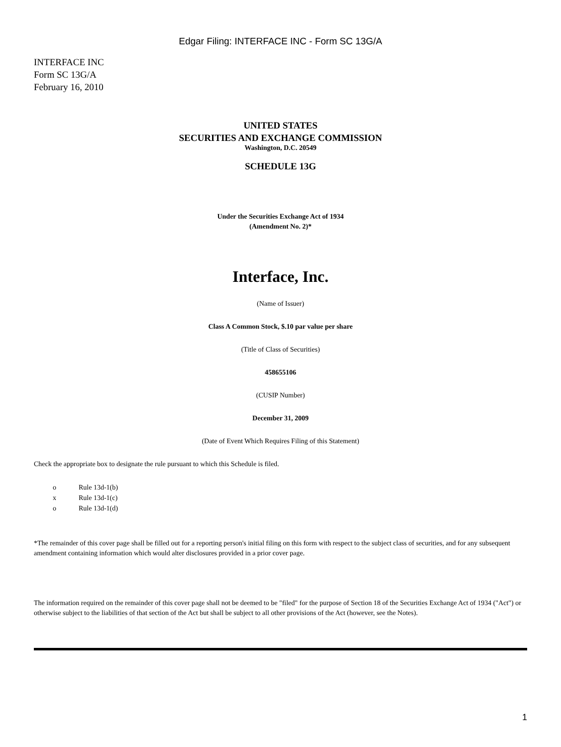Edgar Filing: INTERFACE INC - Form SC 13G/A
INTERFACE INC
Form SC 13G/A
February 16, 2010
UNITED STATES
SECURITIES AND EXCHANGE COMMISSION
Washington, D.C. 20549
SCHEDULE 13G
Under the Securities Exchange Act of 1934
(Amendment No. 2)*
Interface, Inc.
(Name of Issuer)
Class A Common Stock, $.10 par value per share
(Title of Class of Securities)
458655106
(CUSIP Number)
December 31, 2009
(Date of Event Which Requires Filing of this Statement)
Check the appropriate box to designate the rule pursuant to which this Schedule is filed.
o Rule 13d-1(b)
x Rule 13d-1(c)
o Rule 13d-1(d)
*The remainder of this cover page shall be filled out for a reporting person's initial filing on this form with respect to the subject class of securities, and for any subsequent amendment containing information which would alter disclosures provided in a prior cover page.
The information required on the remainder of this cover page shall not be deemed to be "filed" for the purpose of Section 18 of the Securities Exchange Act of 1934 ("Act") or otherwise subject to the liabilities of that section of the Act but shall be subject to all other provisions of the Act (however, see the Notes).
1